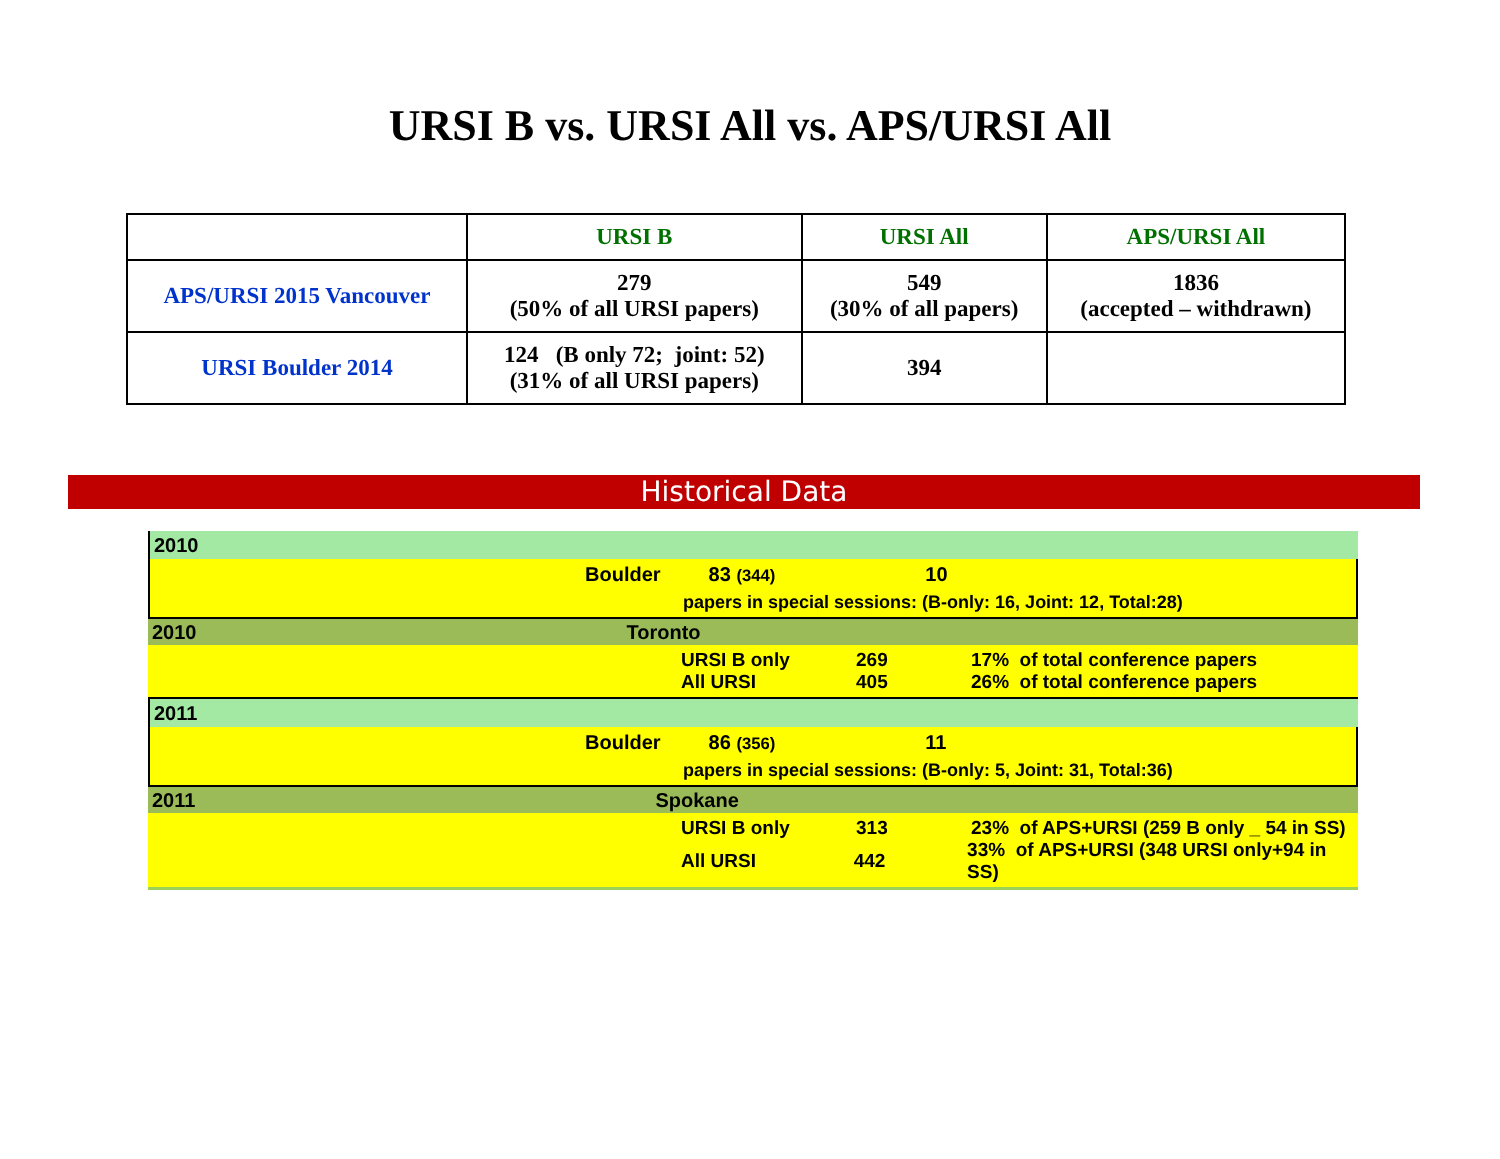URSI B vs. URSI All vs. APS/URSI All
| | URSI B | URSI All | APS/URSI All |
| --- | --- | --- | --- |
| APS/URSI 2015 Vancouver | 279 (50% of all URSI papers) | 549 (30% of all papers) | 1836 (accepted – withdrawn) |
| URSI Boulder 2014 | 124 (B only 72; joint: 52) (31% of all URSI papers) | 394 | |
Historical Data
2010
Boulder 83 (344) 10
papers in special sessions: (B-only: 16, Joint: 12, Total:28)
2010 Toronto
URSI B only 269 17% of total conference papers
All URSI 405 26% of total conference papers
2011
Boulder 86 (356) 11
papers in special sessions: (B-only: 5, Joint: 31, Total:36)
2011 Spokane
URSI B only 313 23% of APS+URSI (259 B only _ 54 in SS)
All URSI 442 33% of APS+URSI (348 URSI only+94 in SS)